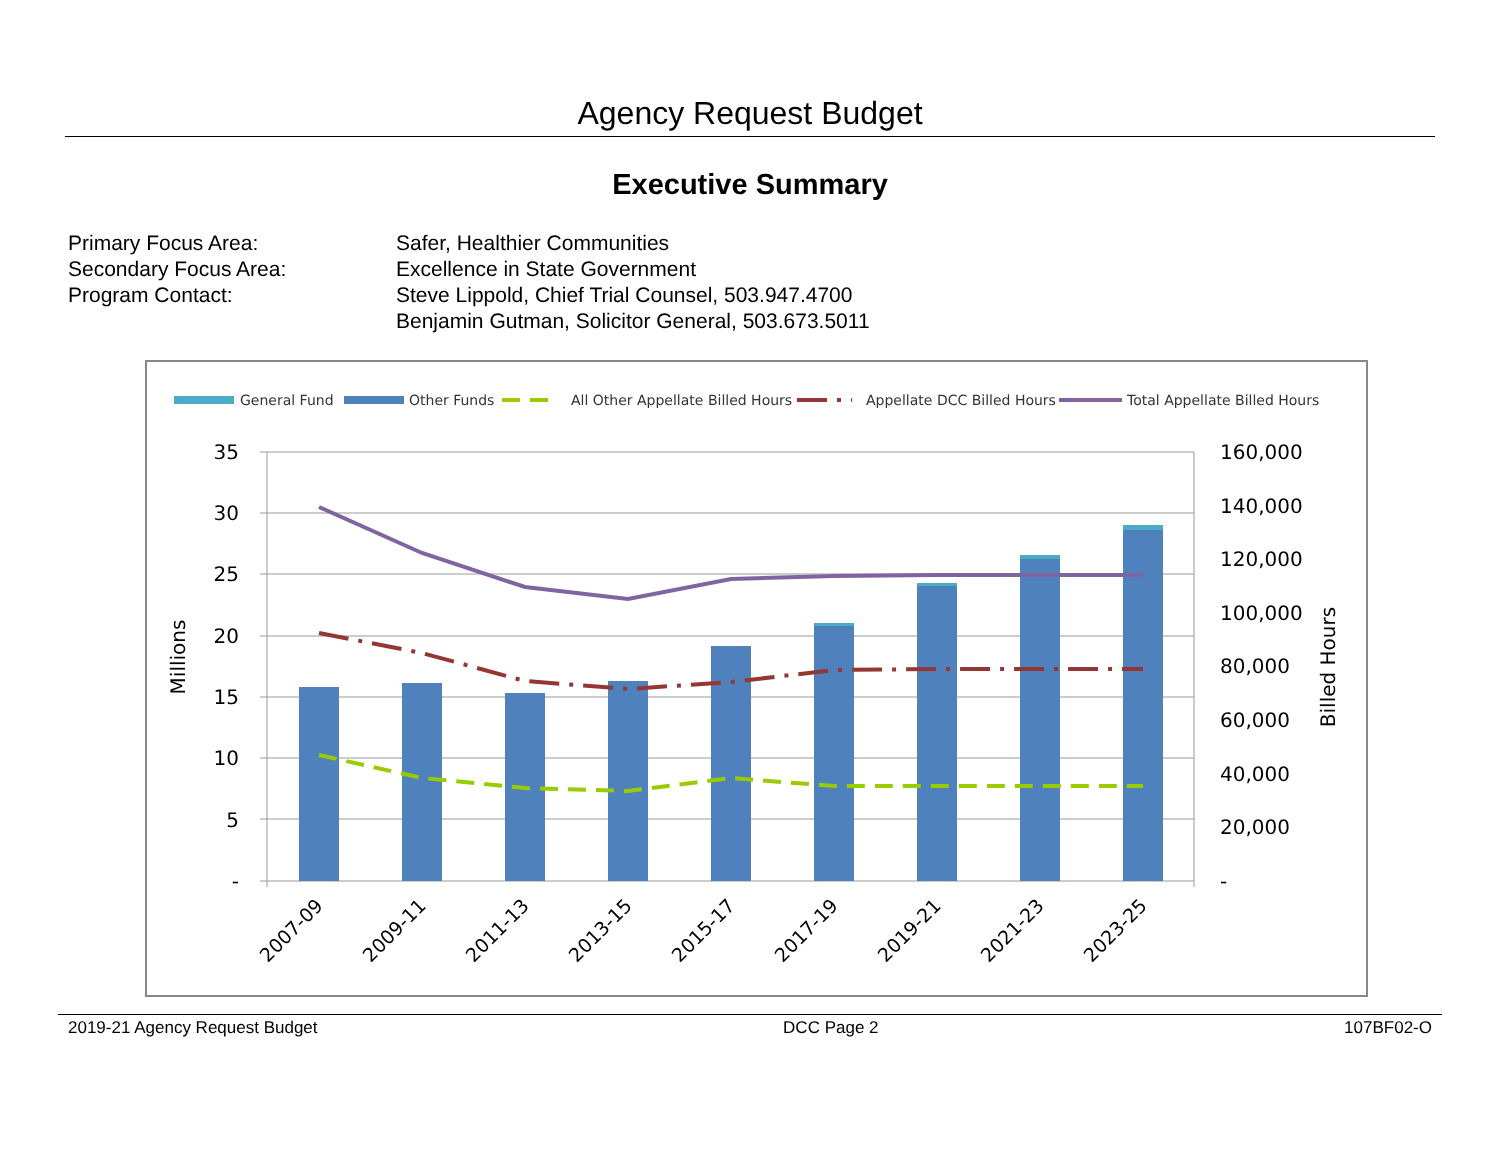Agency Request Budget
Executive Summary
| Primary Focus Area: | Safer, Healthier Communities |
| Secondary Focus Area: | Excellence in State Government |
| Program Contact: | Steve Lippold, Chief Trial Counsel, 503.947.4700 Benjamin Gutman, Solicitor General, 503.673.5011 |
General Fund
Other Funds
All Other Appellate Billed Hours
Appellate DCC Billed Hours
Total Appellate Billed Hours
35
30
25
20
15
10
5
-
160,000
140,000
120,000
100,000
80,000
60,000
40,000
20,000
-
Millions
Billed Hours
2007-09
2009-11
2011-13
2013-15
2015-17
2017-19
2019-21
2021-23
2023-25
2019-21 Agency Request Budget DCC Page 2 107BF02-O